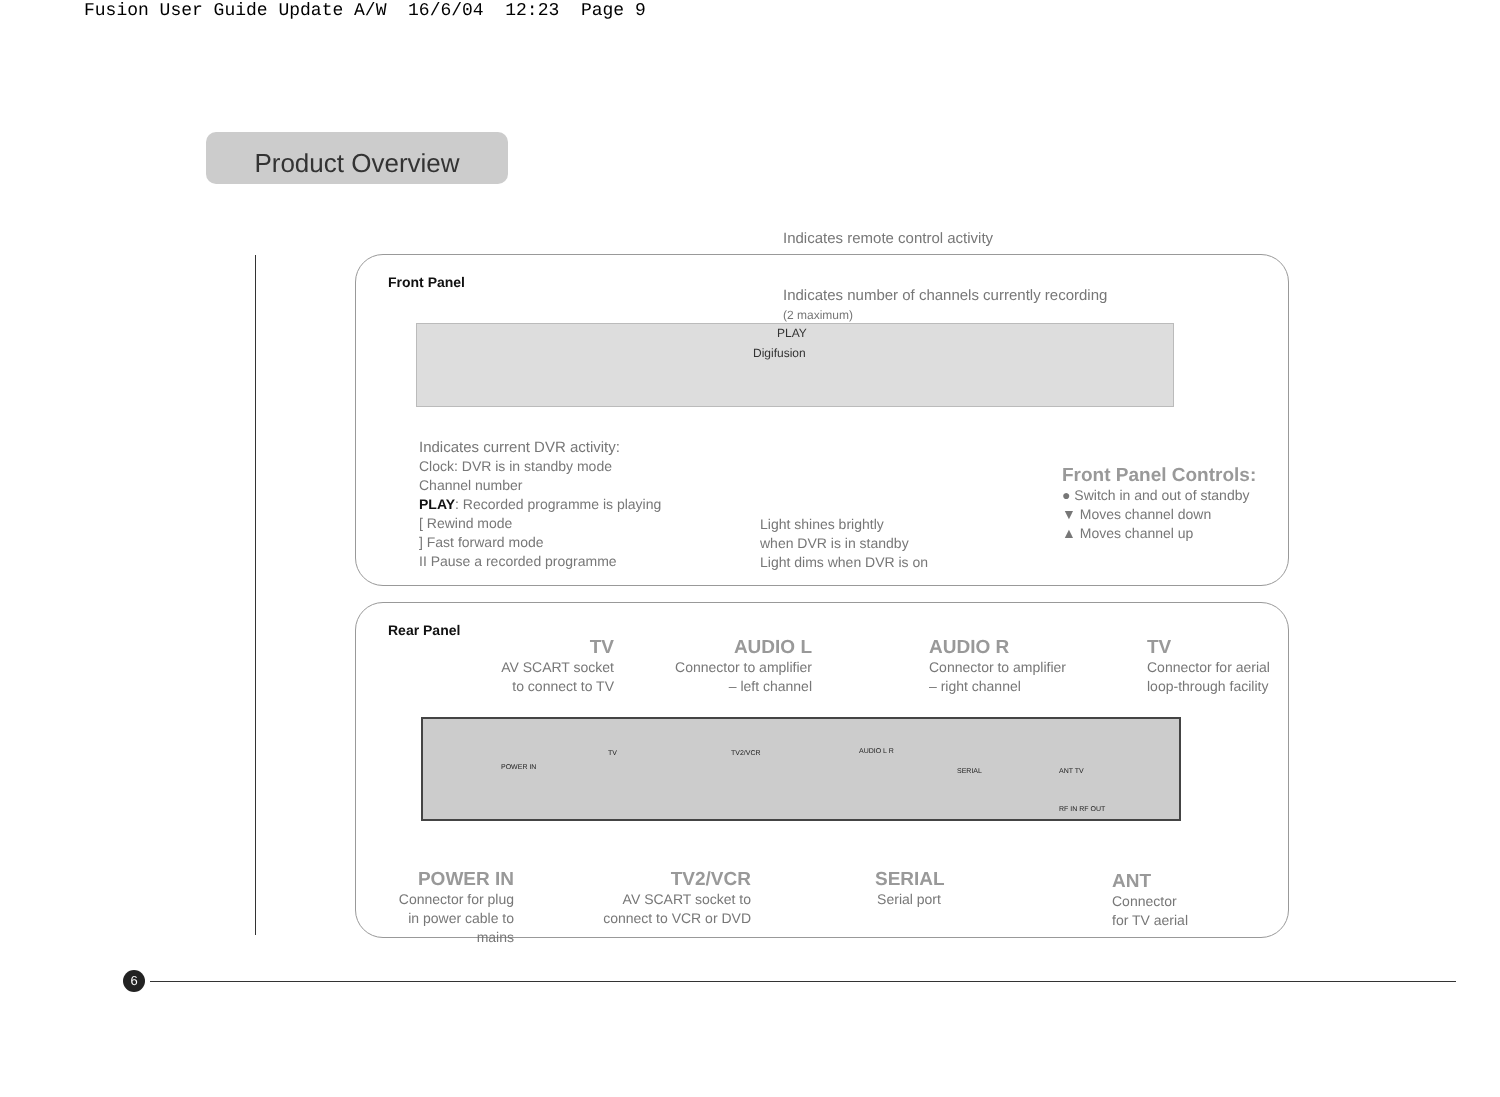Fusion User Guide Update A/W 16/6/04 12:23 Page 9
Product Overview
Indicates remote control activity
Front Panel
Indicates number of channels currently recording
(2 maximum)
Digifusion
PLAY
Indicates current DVR activity:
Clock: DVR is in standby mode
Channel number
PLAY: Recorded programme is playing
[ Rewind mode
] Fast forward mode
II Pause a recorded programme
Light shines brightly
when DVR is in standby
Light dims when DVR is on
Front Panel Controls:
● Switch in and out of standby
▼ Moves channel down
▲ Moves channel up
Rear Panel
TV
AV SCART socket to connect to TV
AUDIO L
Connector to amplifier – left channel
AUDIO R
Connector to amplifier – right channel
TV
Connector for aerial loop-through facility
POWER IN
TV TV2/VCR AUDIO L R
SERIAL ANT TV
RF IN RF OUT
POWER IN
Connector for plug in power cable to mains
TV2/VCR
AV SCART socket to connect to VCR or DVD
SERIAL
Serial port
ANT
Connector
for TV aerial
6